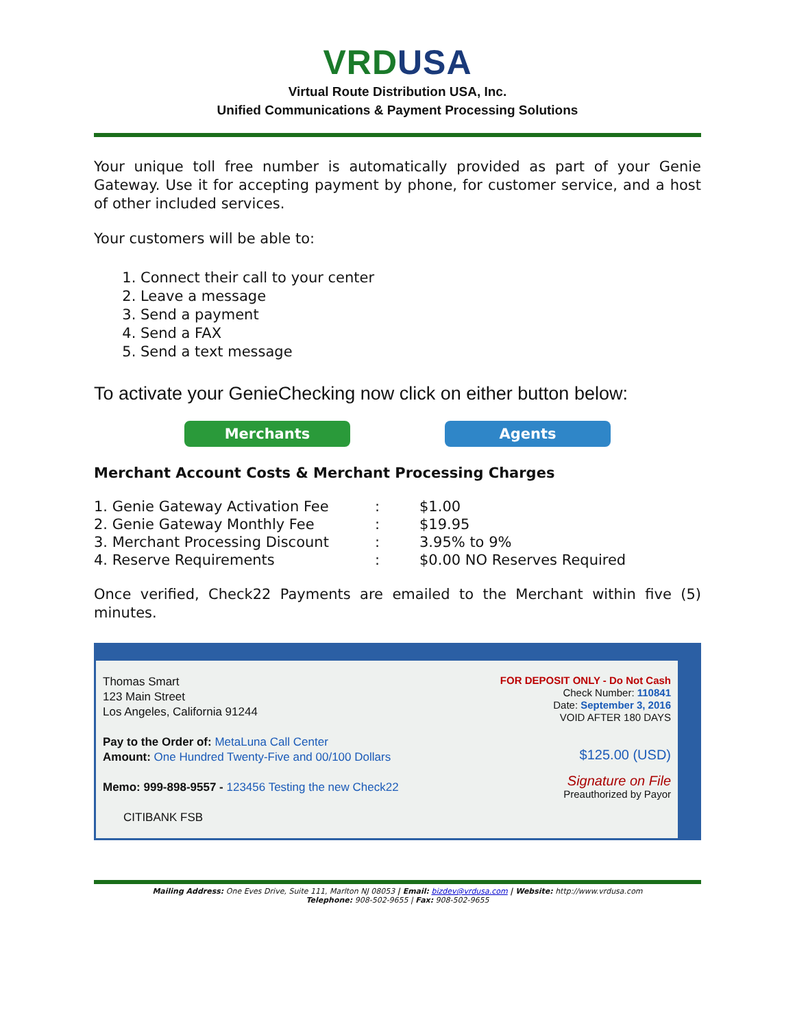VRDUSA
Virtual Route Distribution USA, Inc.
Unified Communications & Payment Processing Solutions
Your unique toll free number is automatically provided as part of your Genie Gateway. Use it for accepting payment by phone, for customer service, and a host of other included services.
Your customers will be able to:
1. Connect their call to your center
2. Leave a message
3. Send a payment
4. Send a FAX
5. Send a text message
To activate your GenieChecking now click on either button below:
Merchants Agents
Merchant Account Costs & Merchant Processing Charges
| 1. Genie Gateway Activation Fee | : | $1.00 |
| 2. Genie Gateway Monthly Fee | : | $19.95 |
| 3. Merchant Processing Discount | : | 3.95% to 9% |
| 4. Reserve Requirements | : | $0.00 NO Reserves Required |
Once verified, Check22 Payments are emailed to the Merchant within five (5) minutes.
Thomas Smart
123 Main Street
Los Angeles, California 91244
Pay to the Order of: MetaLuna Call Center
Amount: One Hundred Twenty-Five and 00/100 Dollars
Memo: 999-898-9557 - 123456 Testing the new Check22
CITIBANK FSB
FOR DEPOSIT ONLY - Do Not Cash
Check Number: 110841
Date: September 3, 2016
VOID AFTER 180 DAYS
$125.00 (USD)
Signature on File
Preauthorized by Payor
Mailing Address: One Eves Drive, Suite 111, Marlton NJ 08053 | Email: bizdev@vrdusa.com | Website: http://www.vrdusa.com
Telephone: 908-502-9655 | Fax: 908-502-9655